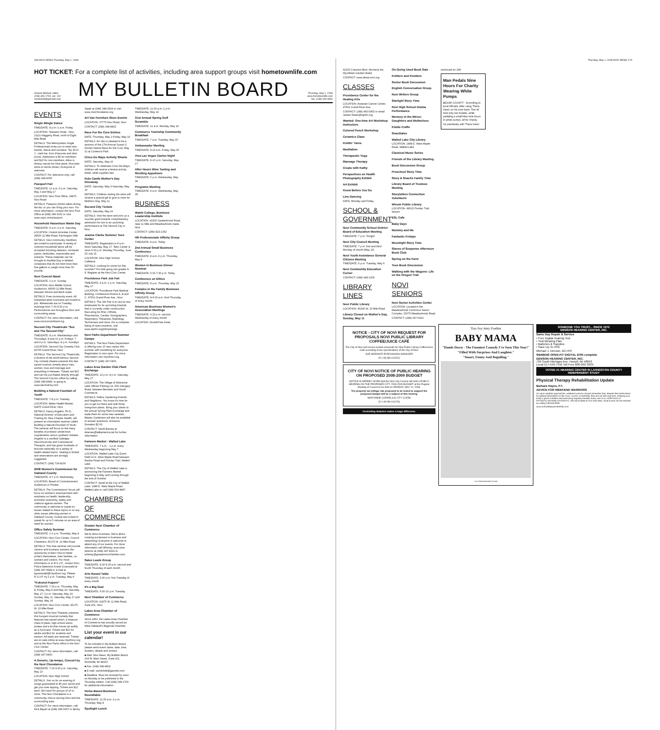18A NOVI NEWS-Thursday, May 1, 2008
HOT TICKET: For a complete list of activities, including area support groups visit hometownlife.com
Victoria Mitchell, editor
(248) 349-1700, ext. 102
vemitchell@gannett.com
MY BULLETIN BOARD
Thursday, May 1, 2008
www.hometownlife.com
fax: (248) 349-9832
EVENTS
Single Mingle Dance
TIME/DATE: 8 p.m.-1 a.m. Friday
LOCATION: Sheraton Hotel - Novi, 21111 Haggerty Road, north of Eight Mile Road
DETAILS: The Metropolitan Single Professionals invite you to meet new friends, dance and socialize. Top 40 D. J., cash bar, hors d'oeuvres and door prizes. Admission is $5 for members and $10 for non-members. Attire is dressy casual (no blue jeans, blue jean skirts or tennis shoes.) Everyone is welcome.
CONTACT: For directions only, call (248) 349-4000
Passport Fair
TIME/DATE: 11 a.m.-3 p.m. Saturday, May 3 and May 17
LOCATION: Novi Post Office, 24875 Novi Road
DETAILS: Passport photos taken during the fair, or you can bring your own. For more information, contact the Novi Post Office at (248) 349-3152 or visit www.usps.com/passport.
Household Hazardous Waste Day
TIME/DATE: 9 a.m.-2 p.m. Saturday
LOCATION: Costick Activities Center, 28600 11 Mile Road, Farmington Hills
DETAILS: Novi community members are invited to participate. A variety of common household items will be accepted including cleaners, oil-based paints, herbicides, insecticides and solvents. These materials can be brought to HazMat Day in labeled containers that do not hold more than five gallons or weigh more than 50 pounds.
Novi Concert Band
TIME/DATE: 2 p.m. Sunday
LOCATION: Novi Middle School Auditorium, 49000 11 Mile Road, between Wixom and Beck roads
DETAILS: Free community event. All interested adult musicians are invited to join. Rehearsals are on Tuesday evenings from 7:30-9:30 p.m. Performances are throughout Novi and surrounding areas.
CONTACT: For more information, visit www.noviconcertband.org
Second City Theatricals "Sex and The Second City"
TIME/DATE: 8 p.m. Wednesdays and Thursdays; 8 and 10 p.m. Fridays; 7 and 9 p.m. Saturdays; 8 p.m. Sundays
LOCATION: Second City Comedy Club, 42705 Grand River, Novi
DETAILS: The Second City Theatricals, a division of the world famous Second City comedy theatre presents this fast paced musical comedy about men, women, love and marriage and everything in between. Tickets are $15 and can be purchased directly through The Second City box office by calling (248) 348-4448, or going to www.secondcity.com
Building a Natural Fountain of Youth
TIME/DATE: 7-8 p.m. Tuesday
LOCATION: Better Health Market, 42875 Grand River, Novi
DETAILS: Nancy Angelini, Ph.D., National Director of Education and Training for New Chapter Health, will present an informative seminar called Building a Natural Fountain of Youth. The seminar will focus on the many benefits of probiotic whole-food supplements versus synthetic isolates. Angelini is a certified Upledger Neuromuscular and Craniosacral Therapist, and has given hundreds of lectures nationally on a variety of health-related topics. Seating is limited and reservations are strongly suggested.
CONTACT: (248) 734-8100
2008 Women's Commission for Oakland County
TIME/DATE: 4-7 p.m. Wednesday
LOCATION: Board of Commissioners' Auditorium in Pontiac
DETAILS: The Commissions' forum will focus on women's empowerment with emphasis on health, leadership, economic autonomy, safety and violence against women. The community is welcome to speak on issues related to these topics or on any other issues affecting women in Oakland County. Guests are invited to speak for up to 5 minutes on an area of need for women.
Office Safety Seminar
TIME/DATE: 1-3 p.m. Thursday, May 8
LOCATION: Novi Civic Center, Council Chambers, 45175 W. 10 Mile Road
DETAILS: This free seminar will provide citizens and business partners the opportunity to learn how to better protect themselves, their families, co-workers and visitors. For more information or to R.S.V.P., contact Novi Police Detective Kristie Gruenwald at (248) 347-0548 or e-mail at kgruenwald@cityofnovi.org. Please R.S.V.P. by 5 p.m. Tuesday, May 6.
"Kokonut Kapers"
TIME/DATE: 7:30 p.m. Thursday, May 8; Friday, May 9 and May 16; Saturday, May 17; 2 p.m. Saturday, May 10; Sunday, May 11; Saturday, May 17 and Sunday, May 18
LOCATION: Novi Civic Center, 45175 W. 10 Mile Road
DETAILS: The Novi Theatres presents this buoyant musical comedy that features fast-paced action, a treasure chest of jokes, high school antics, pirates and a lot that moves as swiftly as a hurricane. Tickets are $15 for adults and $12 for students and seniors. All seats are reserved. Tickets are on sale online at www.cityofnovi.org and at the Novi Parks office in the Novi Civic Center.
CONTACT: For more information, call (248) 347-0400.
A Generic, Up-tempo, Concert by the Novi Choralaires
TIME/DATE: 7:30-9:30 p.m. Saturday, May 10
LOCATION: Novi High School
DETAILS: Join us for an evening of songs guaranteed to lift your spirits and get your toes tapping. Tickets are $12 each, $10 each for groups of 10 or more. The Novi Choralaires is a community chorus serving Novi and the surrounding area.
CONTACT: For more information, call Dick Bayerl at (248) 349-3267 or Becky Staab at (248) 348-2919 or visit www.novichoralaires.org.
Art Van Furniture Store Events
LOCATION: 27775 Novi Road, Novi
CONTACT: (248) 348-8922
Race For the Cure Entries
DATE: Thursday, May 1-Friday, May 16
DETAILS: Art Van is pleased to be a sponsor of the 17th Annual Susan G. Komen Detroit Race for the Cure, May 31 at Comerica Park.
Cinco De Mayo Activity Sheets
DATE: Saturday, May 10
DETAILS: To celebrate Cinco De Mayo, children will receive a festive activity sheet, while supplies last.
Kids Castle Mother's Day Giveaway
DATE: Saturday, May 3-Saturday, May 10
DETAILS: Children visiting the store will receive a special gift to give to mom for Mother's Day, May 11.
Second City Tickets
DATE: Saturday, May 10
DETAILS: Visit the store and pick up a voucher good towards complimentary admission for two to an upcoming performance at The Second City in Novi.
Jeanne Clarke Summer Teen Center
TIME/DATE: Registration is 9 a.m.-Noon Saturday, May 17. Teen Center is noon-5:30 p.m. Monday-Thursday, June 23-July 31
LOCATION: Novi High School, Cafeteria
DETAILS: Looking for some fun this summer? For kids going into grades 6-9. Register at the Novi Civic Center.
Providence Park Job Fair
TIME/DATE: 9 a.m.-1 p.m. Saturday, May 17
LOCATION: Providence Park Medical Building, Conference Rooms A, B and C, 47601 Grand River Ave., Novi
DETAILS: The Job Fair is to recruit new employees for its upcoming hospital that is currently under construction. Recruiting for RNs, CRNAs, Pharmacists, Cardiac Sonographers, Respiratory Therapists, Radiology Technicians and more. For a complete listing of open positions, visit www.stjohn.org/jobopenings.
Novi Parks Department Summer Camps
DETAILS: The Novi Parks Department is offering over 15 new camps this summer with something for everyone. Registration is now open. For more information visit cityofnovi.org.
CONTACT: (248) 347-0400
Lakes Area Garden Club Plant Exchange
TIME/DATE: 12 p.m.-4 p.m. Saturday, May 17
LOCATION: The Village of Wolverine Lake Offices Parking Lot, 625 Glengary Road, between Benstein and South Commerce.
DETAILS: Fellow Gardening Friends and Neighbors, You know it's time for you to get out there and split those overgrown plants. Bring your plants to the annual Spring Plant Exchange and trade them for some new varieties. Master Gardeners will also be available to answer questions. Entrance Donation $2.00.
CONTACT: Sandi Barnes at sbarnes@talkamerica.net for further information.
Farmers Market - Walled Lake
TIME/DATE: 7 a.m. - 1 p.m. every Wednesday beginning May 7
LOCATION: Walled Lake City Event Field on E. West Maple Road between Decker Road and Pontiac Trail, Walled Lake
DETAILS: The City of Walled Lake is sponsoring the Farmers Market beginning in May and running through the end of October.
CONTACT: Janell at the City of Walled Lake, 1499 E. West Maple Road, Walled Lake or call (248) 624-4847.
CHAMBERS OF COMMERCE
Greater Novi Chamber of Commerce
We're about business. We're about creating excitement in business and networking! Everyone is welcome to attend any of our events. For more information call Whitney, executive director at (248) 347-4622 or whitney@greaternovichamber.com.
Sales Leads Group
TIME/DATE: 8:30-9:30 a.m. second and fourth Thursday of each month
Arts Round Table
TIME/DATE: 5:30 p.m. first Tuesday of every month
It's a Big Deal
TIME/DATE: 6:30-10 p.m. Tuesday
Novi Chamber of Commerce
LOCATION: 41875 W. 11 Mile Road, Suite 201, Novi
Lakes Area Chamber of Commerce
Since 1963, the Lakes Area Chamber of Commerce has proudly served as West Oakland's Regional Chamber.
List your event in our calendar!
To be included in My Bulletin Board, please send event name, date, time, location, details and contact.
■ Mail: Novi News, My Bulletin Board, 104 W. Main Street, Suite 101, Northville, MI 48167.
■ Fax: (248) 349-9832
■ E-mail: vemitchell@gannett.com
■ Deadline: Must be received by noon on Monday to be published in the Thursday edition. Call (248) 349-1700 for additional information.
Home-Based Business Roundtable
TIME/DATE: 11:30 a.m.-1 p.m. Thursday, May 8
Spotlight Lunch
TIME/DATE: 11:30 a.m.-1 p.m. Wednesday, May 14
31st Annual Spring Golf Scramble
TIME/DATE: 11 a.m. Monday, May 19
Commerce Township Community Breakfast
TIME/DATE: 7 a.m. Tuesday, May 20
Ambassador Meeting
TIME/DATE: 9:15 a.m. Friday, May 30
Viva Las Vegas Casino Night
TIME/DATE: 6-10 p.m. Saturday, May 17
After Hours Wine Tasting and Strolling Appetizers
TIME/DATE: 5 p.m. Wednesday, May 28
Programs Meeting
TIME/DATE: 9 a.m. Wednesday, May 28
BUSINESS
Walsh College, Business Leadership Institute
LOCATION: 41500 Gardenbrook Road, near 11 Mile and Meadowbrook roads, Novi
CONTACT: (248) 823-1392
HR Professionals Affinity Group
TIME/DATE: 8 a.m. Today
2nd Annual Small Business Conference
TIME/DATE: 8 a.m.-5 p.m. Thursday, May 8
Women in Business Dinner Seminar
TIME/DATE: 5:30-7:30 p.m. Today
Conference on Ethics
TIME/DATE: 8 a.m. Thursday, May 22
Females in the Family Business Affinity Group
TIME/DATE: 8-9:30 a.m. third Thursday of every month
American Business Women's Association Meetings
TIME/DATE: 6:15 p.m. second Wednesday of every month
LOCATION: DoubleTree Hotel,
Thursday, May 1, 2008-NOVI NEWS 17A
42100 Crescent Blvd. (formerly the Wyndham Garden Hotel)
CONTACT: www.abwa-novi.org
CLASSES
Providence Center for the Healing Arts
LOCATION: Assarian Cancer Center, 47601 Grand River Ave.
CONTACT: (248) 465-5455 or email James.Tester@stjohn.org
Wanted: One-time Art Workshop Instructors
Colored Pencil Workshop
Ceramics Class
Knittin' Yarns
Meditation
Therapeutic Yoga
Massage Therapy
Create with Kathy
Perspectives on Health Photography Exhibit
Art Exhibit
Know Before You Go
Line Dancing
DATE: Monday and Friday
SCHOOL & GOVERNMENT
Novi Community School District Board of Education Meeting
TIME/DATE: 7 p.m. Tonight
Novi City Council Meeting
TIME/DATE: 7 p.m. first and third Monday of month (May 12)
Novi Youth Assistance General Citizens Meeting
TIME/DATE: 6 p.m. Tuesday, May 6
Novi Community Education Corner
CONTACT: (248) 449-1206
LIBRARY LINES
Novi Public Library
LOCATION: 45245 W. 10 Mile Road
Library Closed on Mother's Day, Sunday, May 11
On-Going Used Book Sale
Knitters and Knotters
Senior Book Discussion
English Conversation Group
Novi Writers Group
Starlight Story Time
Novi High School Drama Performance
Memory in the Mirror; Daughters and Motherloss
Kiddie Crafts
Snacktales
Walled Lake City Library
LOCATION: 1499 E. West Maple Road, Walled Lake
Classical Music Series
Friends of the Library Meeting
Book Discussion Group
Preschool Story Time
Story & Snacks Family Time
Library Board of Trustees Meeting
Storytellers Connection Volunteers
Wixom Public Library
LOCATION: 49015 Pontiac Trail, Wixom
ESL Cafe
Baby Days
Mommy and Me
Fantastic Fridays
Moonlight Story Time
Slaves of Suspense Afternoon Book Club
Spring on the Farm
Teen Book Discussion
Walking with the Wagons: Life on the Oregon Trail
NOVI SENIORS
Novi Senior Activities Center
LOCATION: Located in the Meadowbrook Commons Senior Complex, 25075 Meadowbrook Road.
CONTACT: (248) 347-0414
continued on 19A
Man Pedals Nine Hours For Charity Wearing White Pumps
BEXAR COUNTY - According to local officials, after using Thera-Gesic on his sore back, Tow W. took only two breaks, while pedaling a small bike nine hours in white pumps, all for charity.
Go painlessly with Thera-Gesic
NOTICE - CITY OF NOVI REQUEST FOR PROPOSALS NOVI PUBLIC LIBRARY COFFEE/JUICE CAFÉ
The City of Novi will receive sealed proposals for Novi Public Library Coffee/Juice Café according to the specifications of the City of Novi.
SUE MORIANTI PURCHASING MANAGER
(5-1-08 NN 411522)
CITY OF NOVI NOTICE OF PUBLIC HEARING ON PROPOSED 2008-2009 BUDGET
NOTICE IS HEREBY GIVEN that the Novi City Council will hold a PUBLIC HEARING ON THE PROPOSED CITY 2008-2009 BUDGET at the Regular Meeting of Council to be held on MONDAY, MAY 12, 2008.
The property tax millage rate proposed to be levied to support the proposed budget will be a subject of this hearing.
MARYANNE CORNELIUS CITY CLERK
(5-1-08 NN 411223)
Controlling diabetes makes a huge difference.
Tina Fey Amy Poehler
BABY MAMA
"Hands Down - The Funniest Comedy I've Seen This Year!"
"Filled With Surprises And Laughter."
"Smart, Funny And Beguiling."
www.babymamamovie.net
SOMEONE YOU TRUST... SINCE 1972
DENSON HEARING CENTER, INC.
Same Day Repair & Service
• Free Digital Hearing Test
• Trial Wearing Plan
• Batteries & Supplies
• Save Up To 45%
Michael J. Denson, BC-HIS
SIEMENS OPEN-FIT DIGITAL $795 complete
DENSON HEARING CENTER, INC.
736 South Michigan Ave. Howell, MI 48843
Local 517-546-7456 Toll Free 800-262-3939
VOTED #1 HEARING CENTER IN LIVINGSTON COUNTY INDEPENDENT STUDY
Physical Therapy Rehabilitation Update
Barbara Hayes, P.T.
ADVICE FOR WEEKEND WARRIORS
As warm weather approaches, weekend warriors should remember that, despite their enthusiasm for getting themselves on the court, course, or ball field, they are not kids anymore. Keeping your body in good condition and exercising regularly benefits every one of us. NORTHVILLE PHYSICAL REHABILITATION P.C. We are located at 215 East Main, Suite B and can be reached by calling 248.349.9339.
www.northvillephysicalrehab.com